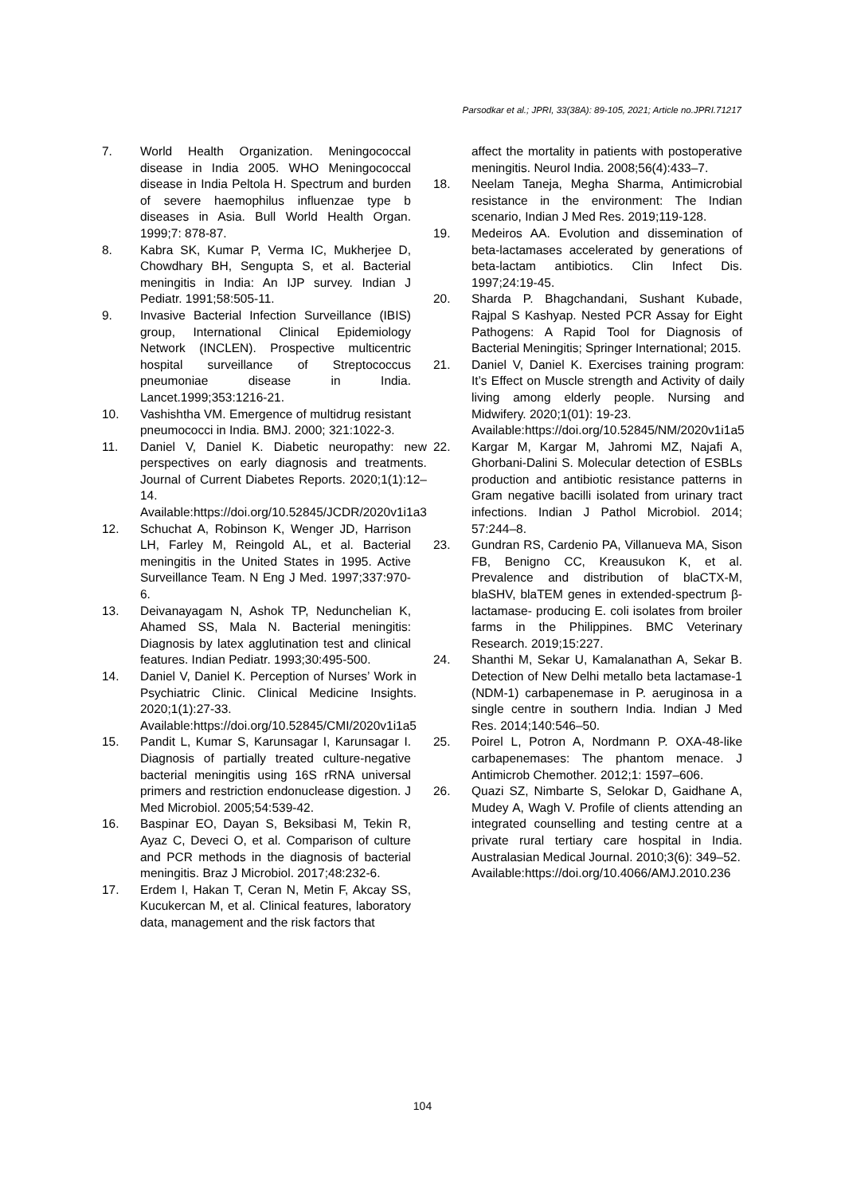Parsodkar et al.; JPRI, 33(38A): 89-105, 2021; Article no.JPRI.71217
7. World Health Organization. Meningococcal disease in India 2005. WHO Meningococcal disease in India Peltola H. Spectrum and burden of severe haemophilus influenzae type b diseases in Asia. Bull World Health Organ. 1999;7: 878-87.
8. Kabra SK, Kumar P, Verma IC, Mukherjee D, Chowdhary BH, Sengupta S, et al. Bacterial meningitis in India: An IJP survey. Indian J Pediatr. 1991;58:505-11.
9. Invasive Bacterial Infection Surveillance (IBIS) group, International Clinical Epidemiology Network (INCLEN). Prospective multicentric hospital surveillance of Streptococcus pneumoniae disease in India. Lancet.1999;353:1216-21.
10. Vashishtha VM. Emergence of multidrug resistant pneumococci in India. BMJ. 2000; 321:1022-3.
11. Daniel V, Daniel K. Diabetic neuropathy: new perspectives on early diagnosis and treatments. Journal of Current Diabetes Reports. 2020;1(1):12–14.
Available:https://doi.org/10.52845/JCDR/2020v1i1a3
12. Schuchat A, Robinson K, Wenger JD, Harrison LH, Farley M, Reingold AL, et al. Bacterial meningitis in the United States in 1995. Active Surveillance Team. N Eng J Med. 1997;337:970-6.
13. Deivanayagam N, Ashok TP, Nedunchelian K, Ahamed SS, Mala N. Bacterial meningitis: Diagnosis by latex agglutination test and clinical features. Indian Pediatr. 1993;30:495-500.
14. Daniel V, Daniel K. Perception of Nurses’ Work in Psychiatric Clinic. Clinical Medicine Insights. 2020;1(1):27-33.
Available:https://doi.org/10.52845/CMI/2020v1i1a5
15. Pandit L, Kumar S, Karunsagar I, Karunsagar I. Diagnosis of partially treated culture-negative bacterial meningitis using 16S rRNA universal primers and restriction endonuclease digestion. J Med Microbiol. 2005;54:539-42.
16. Baspinar EO, Dayan S, Beksibasi M, Tekin R, Ayaz C, Deveci O, et al. Comparison of culture and PCR methods in the diagnosis of bacterial meningitis. Braz J Microbiol. 2017;48:232-6.
17. Erdem I, Hakan T, Ceran N, Metin F, Akcay SS, Kucukercan M, et al. Clinical features, laboratory data, management and the risk factors that
affect the mortality in patients with postoperative meningitis. Neurol India. 2008;56(4):433–7.
18. Neelam Taneja, Megha Sharma, Antimicrobial resistance in the environment: The Indian scenario, Indian J Med Res. 2019;119-128.
19. Medeiros AA. Evolution and dissemination of beta-lactamases accelerated by generations of beta-lactam antibiotics. Clin Infect Dis. 1997;24:19-45.
20. Sharda P. Bhagchandani, Sushant Kubade, Rajpal S Kashyap. Nested PCR Assay for Eight Pathogens: A Rapid Tool for Diagnosis of Bacterial Meningitis; Springer International; 2015.
21. Daniel V, Daniel K. Exercises training program: It’s Effect on Muscle strength and Activity of daily living among elderly people. Nursing and Midwifery. 2020;1(01): 19-23.
Available:https://doi.org/10.52845/NM/2020v1i1a5
22. Kargar M, Kargar M, Jahromi MZ, Najafi A, Ghorbani-Dalini S. Molecular detection of ESBLs production and antibiotic resistance patterns in Gram negative bacilli isolated from urinary tract infections. Indian J Pathol Microbiol. 2014; 57:244–8.
23. Gundran RS, Cardenio PA, Villanueva MA, Sison FB, Benigno CC, Kreausukon K, et al. Prevalence and distribution of blaCTX-M, blaSHV, blaTEM genes in extended-spectrum β- lactamase- producing E. coli isolates from broiler farms in the Philippines. BMC Veterinary Research. 2019;15:227.
24. Shanthi M, Sekar U, Kamalanathan A, Sekar B. Detection of New Delhi metallo beta lactamase-1 (NDM-1) carbapenemase in P. aeruginosa in a single centre in southern India. Indian J Med Res. 2014;140:546–50.
25. Poirel L, Potron A, Nordmann P. OXA-48-like carbapenemases: The phantom menace. J Antimicrob Chemother. 2012;1: 1597–606.
26. Quazi SZ, Nimbarte S, Selokar D, Gaidhane A, Mudey A, Wagh V. Profile of clients attending an integrated counselling and testing centre at a private rural tertiary care hospital in India. Australasian Medical Journal. 2010;3(6): 349–52.
Available:https://doi.org/10.4066/AMJ.2010.236
104